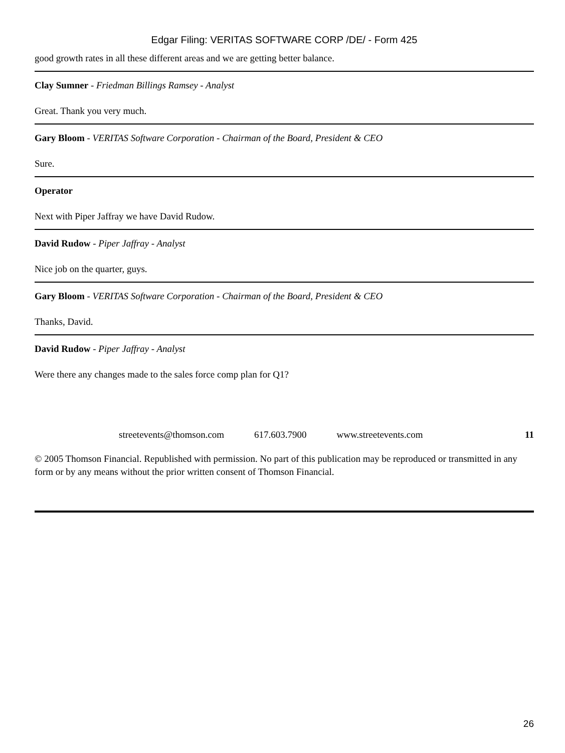Edgar Filing: VERITAS SOFTWARE CORP /DE/ - Form 425
good growth rates in all these different areas and we are getting better balance.
Clay Sumner - Friedman Billings Ramsey - Analyst
Great. Thank you very much.
Gary Bloom - VERITAS Software Corporation - Chairman of the Board, President & CEO
Sure.
Operator
Next with Piper Jaffray we have David Rudow.
David Rudow - Piper Jaffray - Analyst
Nice job on the quarter, guys.
Gary Bloom - VERITAS Software Corporation - Chairman of the Board, President & CEO
Thanks, David.
David Rudow - Piper Jaffray - Analyst
Were there any changes made to the sales force comp plan for Q1?
streetevents@thomson.com 617.603.7900 www.streetevents.com 11
© 2005 Thomson Financial. Republished with permission. No part of this publication may be reproduced or transmitted in any form or by any means without the prior written consent of Thomson Financial.
26